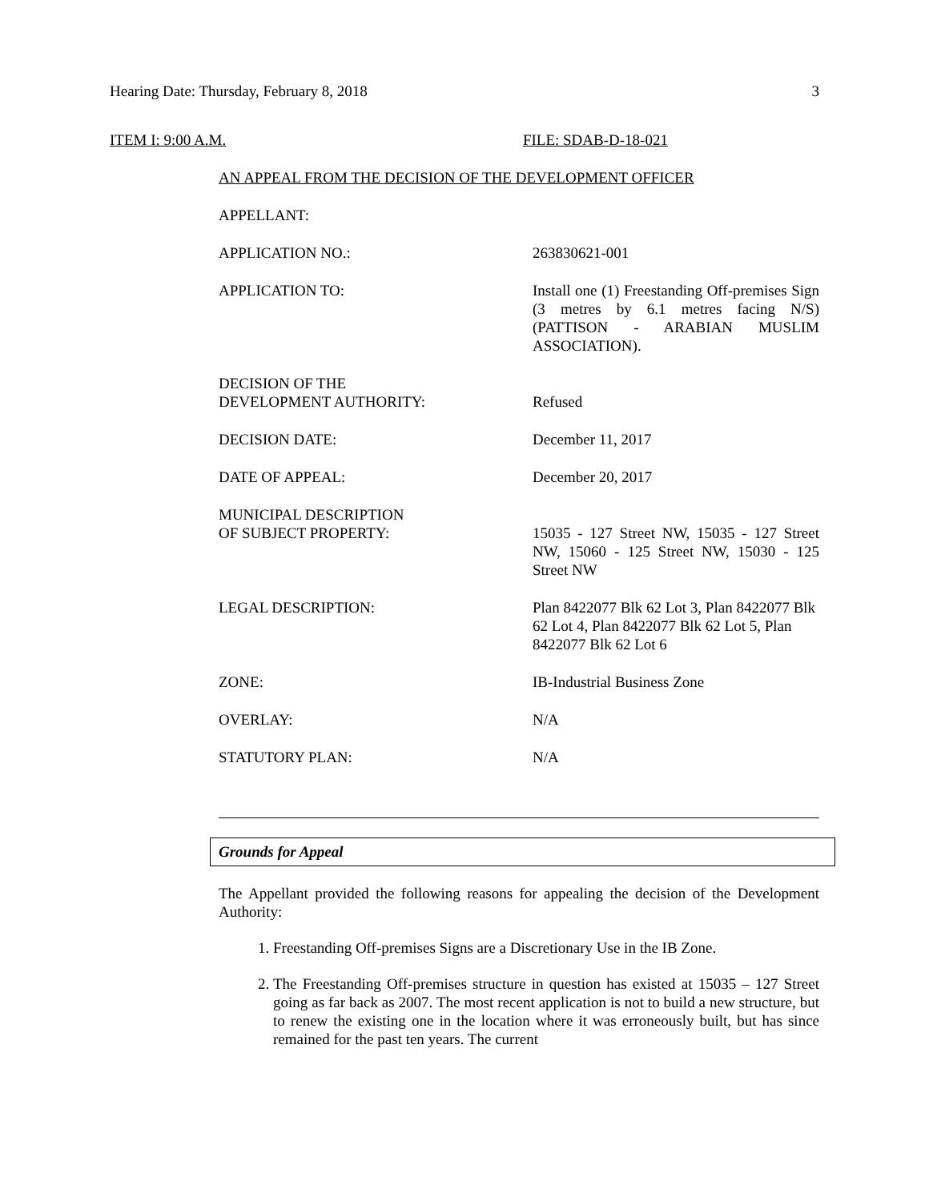Hearing Date: Thursday, February 8, 2018 3
ITEM I: 9:00 A.M. FILE: SDAB-D-18-021
AN APPEAL FROM THE DECISION OF THE DEVELOPMENT OFFICER
| APPELLANT: | |
| APPLICATION NO.: | 263830621-001 |
| APPLICATION TO: | Install one (1) Freestanding Off-premises Sign (3 metres by 6.1 metres facing N/S) (PATTISON - ARABIAN MUSLIM ASSOCIATION). |
| DECISION OF THE DEVELOPMENT AUTHORITY: | Refused |
| DECISION DATE: | December 11, 2017 |
| DATE OF APPEAL: | December 20, 2017 |
| MUNICIPAL DESCRIPTION OF SUBJECT PROPERTY: | 15035 - 127 Street NW, 15035 - 127 Street NW, 15060 - 125 Street NW, 15030 - 125 Street NW |
| LEGAL DESCRIPTION: | Plan 8422077 Blk 62 Lot 3, Plan 8422077 Blk 62 Lot 4, Plan 8422077 Blk 62 Lot 5, Plan 8422077 Blk 62 Lot 6 |
| ZONE: | IB-Industrial Business Zone |
| OVERLAY: | N/A |
| STATUTORY PLAN: | N/A |
Grounds for Appeal
The Appellant provided the following reasons for appealing the decision of the Development Authority:
1. Freestanding Off-premises Signs are a Discretionary Use in the IB Zone.
2. The Freestanding Off-premises structure in question has existed at 15035 – 127 Street going as far back as 2007. The most recent application is not to build a new structure, but to renew the existing one in the location where it was erroneously built, but has since remained for the past ten years. The current